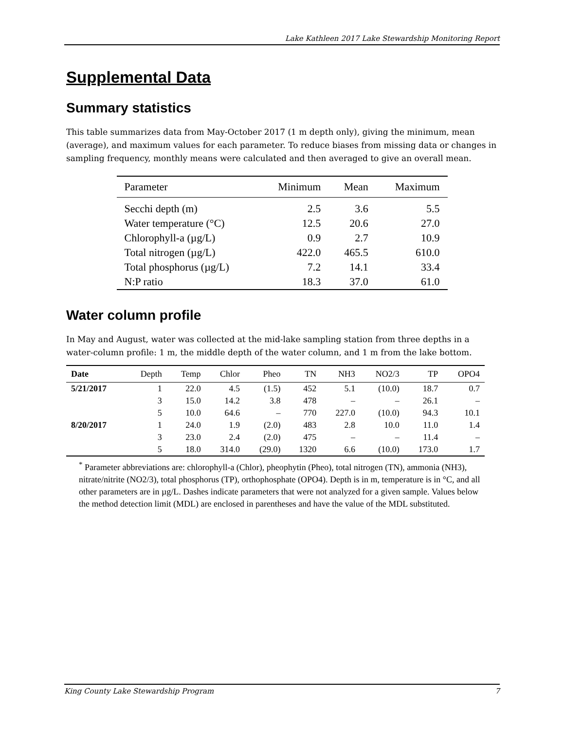Lake Kathleen 2017 Lake Stewardship Monitoring Report
Supplemental Data
Summary statistics
This table summarizes data from May-October 2017 (1 m depth only), giving the minimum, mean (average), and maximum values for each parameter. To reduce biases from missing data or changes in sampling frequency, monthly means were calculated and then averaged to give an overall mean.
| Parameter | Minimum | Mean | Maximum |
| --- | --- | --- | --- |
| Secchi depth (m) | 2.5 | 3.6 | 5.5 |
| Water temperature (°C) | 12.5 | 20.6 | 27.0 |
| Chlorophyll-a (µg/L) | 0.9 | 2.7 | 10.9 |
| Total nitrogen (µg/L) | 422.0 | 465.5 | 610.0 |
| Total phosphorus (µg/L) | 7.2 | 14.1 | 33.4 |
| N:P ratio | 18.3 | 37.0 | 61.0 |
Water column profile
In May and August, water was collected at the mid-lake sampling station from three depths in a water-column profile: 1 m, the middle depth of the water column, and 1 m from the lake bottom.
| Date | Depth | Temp | Chlor | Pheo | TN | NH3 | NO2/3 | TP | OPO4 |
| --- | --- | --- | --- | --- | --- | --- | --- | --- | --- |
| 5/21/2017 | 1 | 22.0 | 4.5 | (1.5) | 452 | 5.1 | (10.0) | 18.7 | 0.7 |
| | 3 | 15.0 | 14.2 | 3.8 | 478 | – | – | 26.1 | – |
| | 5 | 10.0 | 64.6 | – | 770 | 227.0 | (10.0) | 94.3 | 10.1 |
| 8/20/2017 | 1 | 24.0 | 1.9 | (2.0) | 483 | 2.8 | 10.0 | 11.0 | 1.4 |
| | 3 | 23.0 | 2.4 | (2.0) | 475 | – | – | 11.4 | – |
| | 5 | 18.0 | 314.0 | (29.0) | 1320 | 6.6 | (10.0) | 173.0 | 1.7 |
<sup>*</sup> Parameter abbreviations are: chlorophyll-a (Chlor), pheophytin (Pheo), total nitrogen (TN), ammonia (NH3), nitrate/nitrite (NO2/3), total phosphorus (TP), orthophosphate (OPO4). Depth is in m, temperature is in °C, and all other parameters are in µg/L. Dashes indicate parameters that were not analyzed for a given sample. Values below the method detection limit (MDL) are enclosed in parentheses and have the value of the MDL substituted.
King County Lake Stewardship Program 7